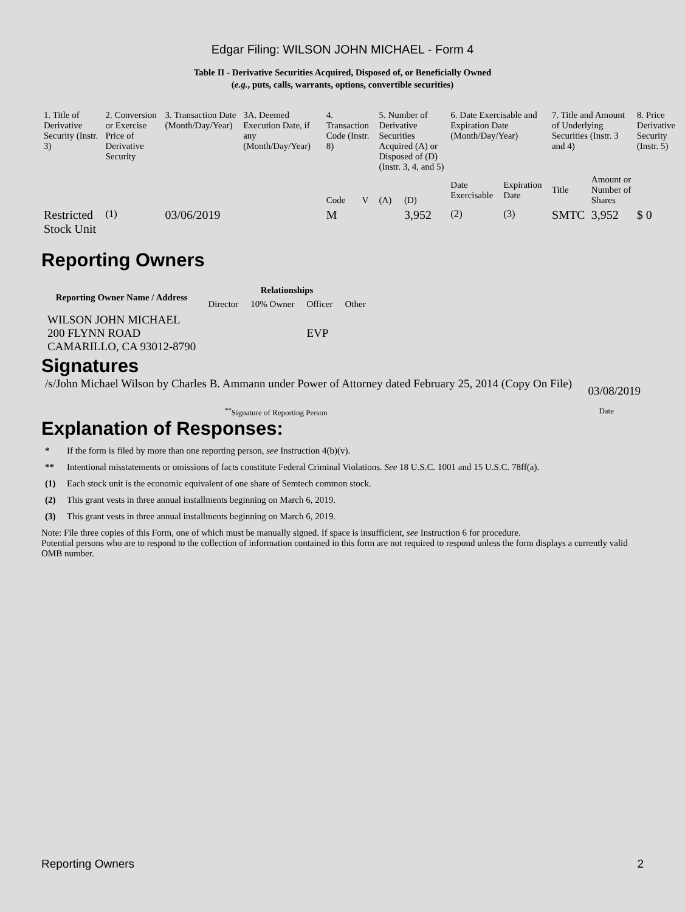Edgar Filing: WILSON JOHN MICHAEL - Form 4
Table II - Derivative Securities Acquired, Disposed of, or Beneficially Owned
(e.g., puts, calls, warrants, options, convertible securities)
| 1. Title of Derivative Security (Instr. 3) | 2. Conversion or Exercise Price of Derivative Security | 3. Transaction Date (Month/Day/Year) | 3A. Deemed Execution Date, if any (Month/Day/Year) | 4. Transaction Code (Instr. 8) | | 5. Number of Derivative Securities Acquired (A) or Disposed of (D) (Instr. 3, 4, and 5) | | 6. Date Exercisable and Expiration Date (Month/Day/Year) | | 7. Title and Amount of Underlying Securities (Instr. 3 and 4) | | 8. Price Derivative Security (Instr. 5) |
| --- | --- | --- | --- | --- | --- | --- | --- | --- | --- | --- | --- | --- |
| | | | | Code | V | (A) | (D) | Date Exercisable | Expiration Date | Title | Amount or Number of Shares | |
| Restricted Stock Unit | <sup>(1)</sup> | 03/06/2019 | | M | | | 3,952 | <sup>(2)</sup> | <sup>(3)</sup> | SMTC | 3,952 | $ 0 |
Reporting Owners
| Reporting Owner Name / Address | Relationships | | | |
| --- | --- | --- | --- | --- |
| | Director | 10% Owner | Officer | Other |
| WILSON JOHN MICHAEL 200 FLYNN ROAD CAMARILLO, CA 93012-8790 | | | EVP | |
Signatures
/s/John Michael Wilson by Charles B. Ammann under Power of Attorney dated February 25, 2014 (Copy On File)
03/08/2019
<sup>**</sup> Signature of Reporting Person Date
Explanation of Responses:
* If the form is filed by more than one reporting person, see Instruction 4(b)(v).
** Intentional misstatements or omissions of facts constitute Federal Criminal Violations. See 18 U.S.C. 1001 and 15 U.S.C. 78ff(a).
(1) Each stock unit is the economic equivalent of one share of Semtech common stock.
(2) This grant vests in three annual installments beginning on March 6, 2019.
(3) This grant vests in three annual installments beginning on March 6, 2019.
Note: File three copies of this Form, one of which must be manually signed. If space is insufficient, see Instruction 6 for procedure.
Potential persons who are to respond to the collection of information contained in this form are not required to respond unless the form displays a currently valid OMB number.
Reporting Owners 2